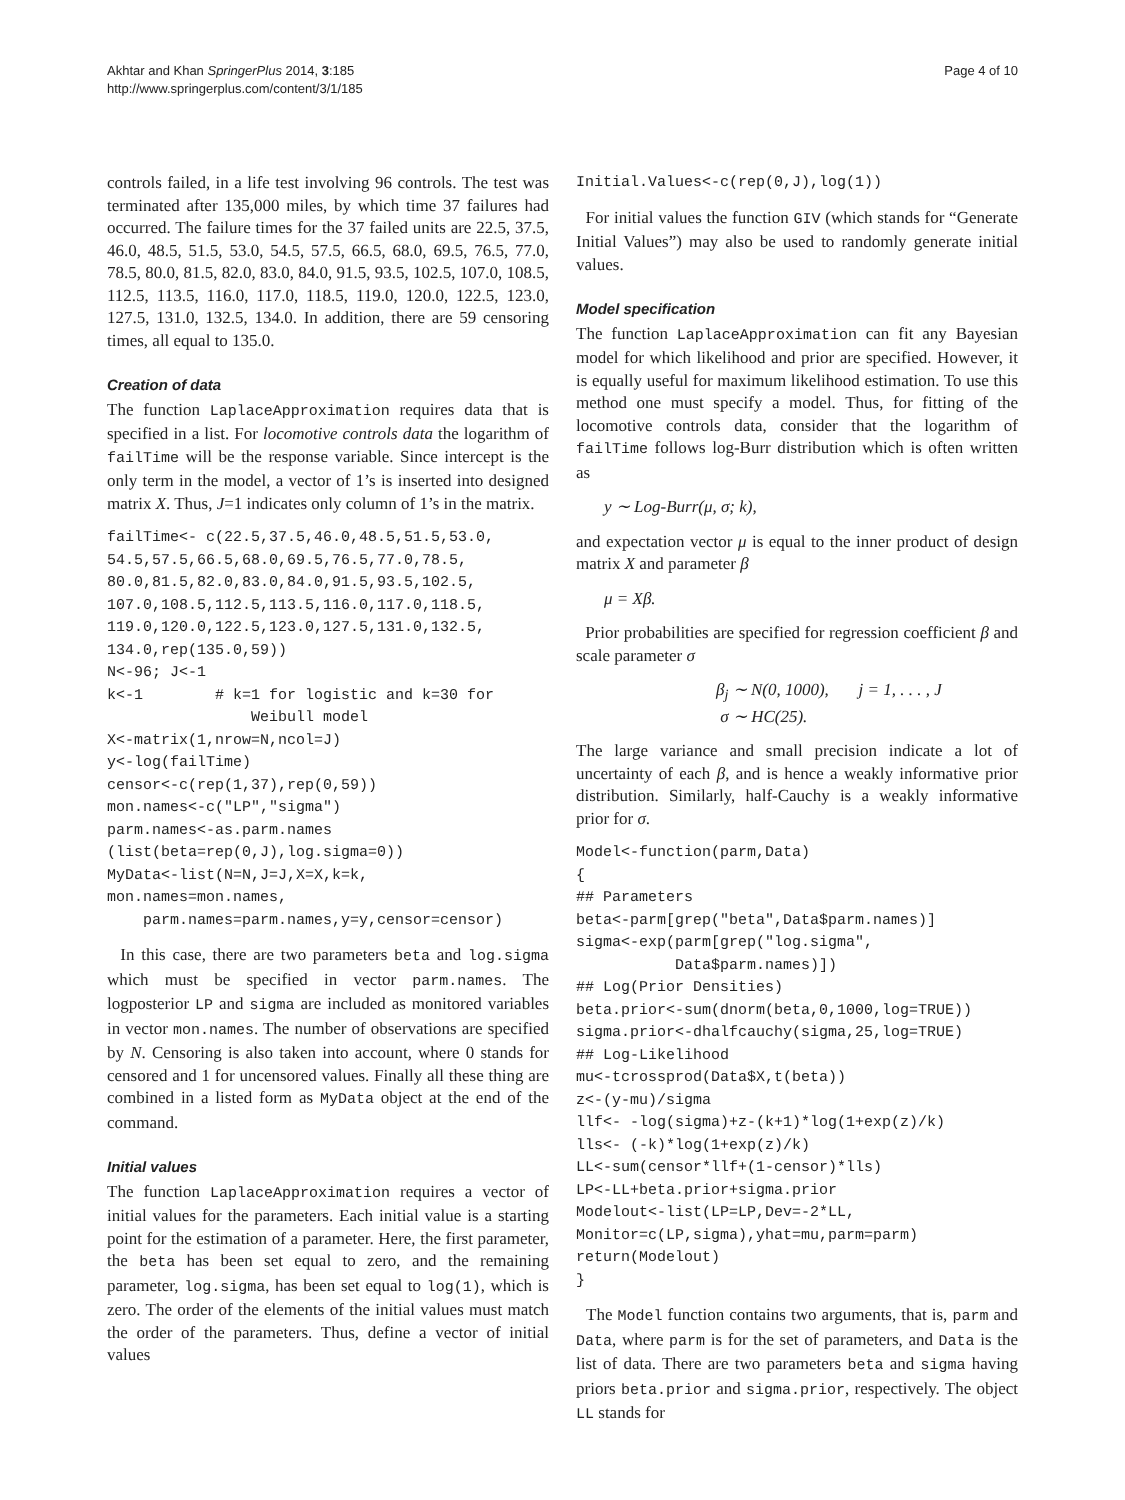Akhtar and Khan SpringerPlus 2014, 3:185
http://www.springerplus.com/content/3/1/185
Page 4 of 10
controls failed, in a life test involving 96 controls. The test was terminated after 135,000 miles, by which time 37 failures had occurred. The failure times for the 37 failed units are 22.5, 37.5, 46.0, 48.5, 51.5, 53.0, 54.5, 57.5, 66.5, 68.0, 69.5, 76.5, 77.0, 78.5, 80.0, 81.5, 82.0, 83.0, 84.0, 91.5, 93.5, 102.5, 107.0, 108.5, 112.5, 113.5, 116.0, 117.0, 118.5, 119.0, 120.0, 122.5, 123.0, 127.5, 131.0, 132.5, 134.0. In addition, there are 59 censoring times, all equal to 135.0.
Creation of data
The function LaplaceApproximation requires data that is specified in a list. For locomotive controls data the logarithm of failTime will be the response variable. Since intercept is the only term in the model, a vector of 1’s is inserted into designed matrix X. Thus, J=1 indicates only column of 1’s in the matrix.
failTime<- c(22.5,37.5,46.0,48.5,51.5,53.0,
54.5,57.5,66.5,68.0,69.5,76.5,77.0,78.5,
80.0,81.5,82.0,83.0,84.0,91.5,93.5,102.5,
107.0,108.5,112.5,113.5,116.0,117.0,118.5,
119.0,120.0,122.5,123.0,127.5,131.0,132.5,
134.0,rep(135.0,59))
N<-96; J<-1
k<-1        # k=1 for logistic and k=30 for
                Weibull model
X<-matrix(1,nrow=N,ncol=J)
y<-log(failTime)
censor<-c(rep(1,37),rep(0,59))
mon.names<-c("LP","sigma")
parm.names<-as.parm.names
(list(beta=rep(0,J),log.sigma=0))
MyData<-list(N=N,J=J,X=X,k=k,
mon.names=mon.names,
    parm.names=parm.names,y=y,censor=censor)
In this case, there are two parameters beta and log.sigma which must be specified in vector parm.names. The logposterior LP and sigma are included as monitored variables in vector mon.names. The number of observations are specified by N. Censoring is also taken into account, where 0 stands for censored and 1 for uncensored values. Finally all these thing are combined in a listed form as MyData object at the end of the command.
Initial values
The function LaplaceApproximation requires a vector of initial values for the parameters. Each initial value is a starting point for the estimation of a parameter. Here, the first parameter, the beta has been set equal to zero, and the remaining parameter, log.sigma, has been set equal to log(1), which is zero. The order of the elements of the initial values must match the order of the parameters. Thus, define a vector of initial values
Initial.Values<-c(rep(0,J),log(1))
For initial values the function GIV (which stands for “Generate Initial Values”) may also be used to randomly generate initial values.
Model specification
The function LaplaceApproximation can fit any Bayesian model for which likelihood and prior are specified. However, it is equally useful for maximum likelihood estimation. To use this method one must specify a model. Thus, for fitting of the locomotive controls data, consider that the logarithm of failTime follows log-Burr distribution which is often written as
y ∼ Log-Burr(μ, σ; k),
and expectation vector μ is equal to the inner product of design matrix X and parameter β
μ = Xβ.
Prior probabilities are specified for regression coefficient β and scale parameter σ
β<sub>j</sub> ∼ N(0, 1000), j = 1, . . . , J
σ ∼ HC(25).
The large variance and small precision indicate a lot of uncertainty of each β, and is hence a weakly informative prior distribution. Similarly, half-Cauchy is a weakly informative prior for σ.
Model<-function(parm,Data)
{
## Parameters
beta<-parm[grep("beta",Data$parm.names)]
sigma<-exp(parm[grep("log.sigma",
           Data$parm.names)])
## Log(Prior Densities)
beta.prior<-sum(dnorm(beta,0,1000,log=TRUE))
sigma.prior<-dhalfcauchy(sigma,25,log=TRUE)
## Log-Likelihood
mu<-tcrossprod(Data$X,t(beta))
z<-(y-mu)/sigma
llf<- -log(sigma)+z-(k+1)*log(1+exp(z)/k)
lls<- (-k)*log(1+exp(z)/k)
LL<-sum(censor*llf+(1-censor)*lls)
LP<-LL+beta.prior+sigma.prior
Modelout<-list(LP=LP,Dev=-2*LL,
Monitor=c(LP,sigma),yhat=mu,parm=parm)
return(Modelout)
}
The Model function contains two arguments, that is, parm and Data, where parm is for the set of parameters, and Data is the list of data. There are two parameters beta and sigma having priors beta.prior and sigma.prior, respectively. The object LL stands for